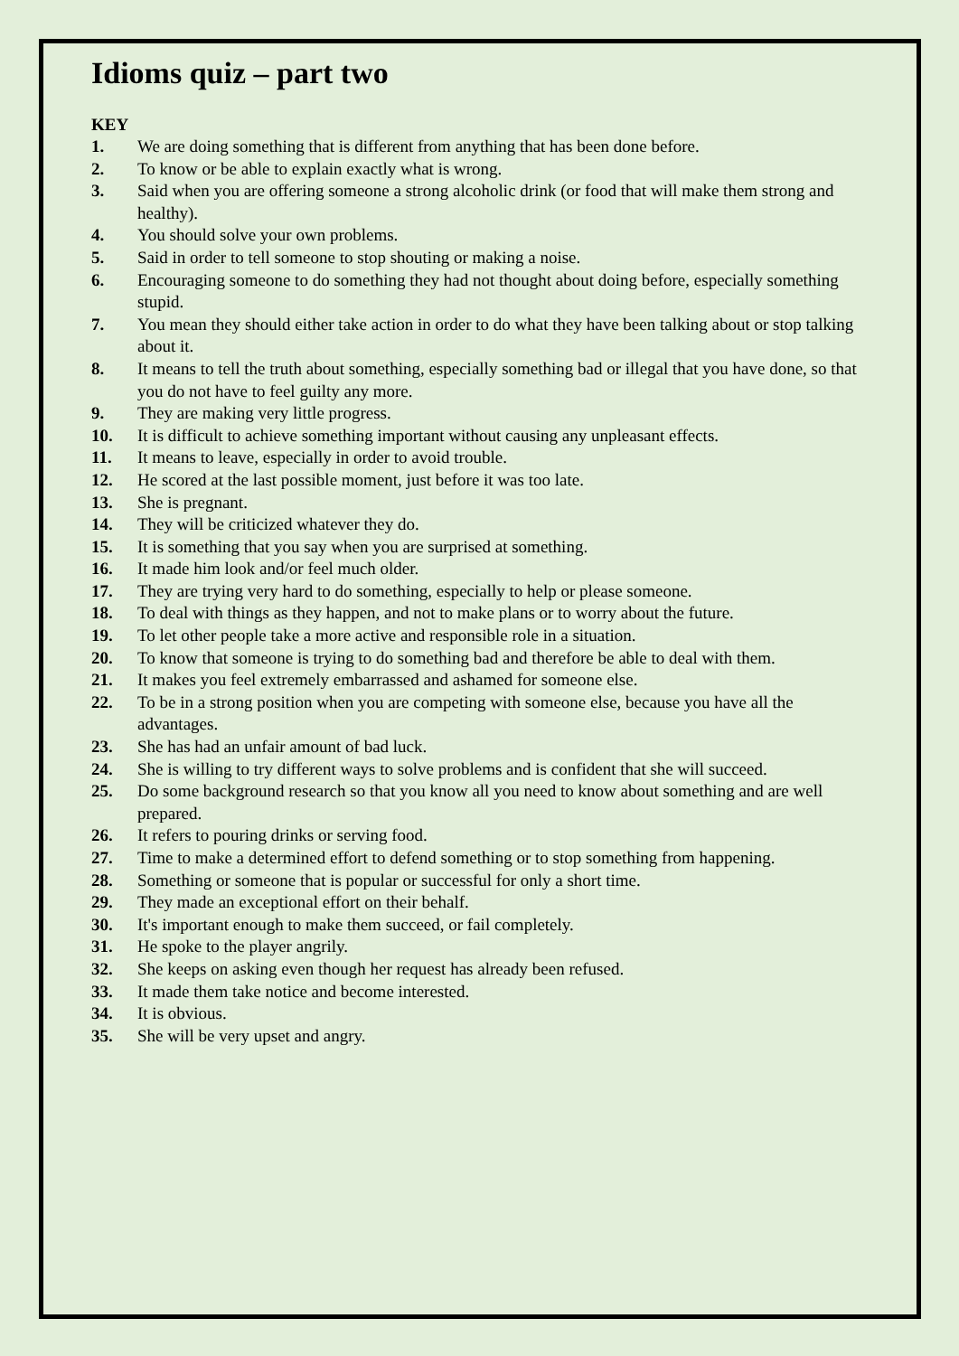Idioms quiz – part two
KEY
1. We are doing something that is different from anything that has been done before.
2. To know or be able to explain exactly what is wrong.
3. Said when you are offering someone a strong alcoholic drink (or food that will make them strong and healthy).
4. You should solve your own problems.
5. Said in order to tell someone to stop shouting or making a noise.
6. Encouraging someone to do something they had not thought about doing before, especially something stupid.
7. You mean they should either take action in order to do what they have been talking about or stop talking about it.
8. It means to tell the truth about something, especially something bad or illegal that you have done, so that you do not have to feel guilty any more.
9. They are making very little progress.
10. It is difficult to achieve something important without causing any unpleasant effects.
11. It means to leave, especially in order to avoid trouble.
12. He scored at the last possible moment, just before it was too late.
13. She is pregnant.
14. They will be criticized whatever they do.
15. It is something that you say when you are surprised at something.
16. It made him look and/or feel much older.
17. They are trying very hard to do something, especially to help or please someone.
18. To deal with things as they happen, and not to make plans or to worry about the future.
19. To let other people take a more active and responsible role in a situation.
20. To know that someone is trying to do something bad and therefore be able to deal with them.
21. It makes you feel extremely embarrassed and ashamed for someone else.
22. To be in a strong position when you are competing with someone else, because you have all the advantages.
23. She has had an unfair amount of bad luck.
24. She is willing to try different ways to solve problems and is confident that she will succeed.
25. Do some background research so that you know all you need to know about something and are well prepared.
26. It refers to pouring drinks or serving food.
27. Time to make a determined effort to defend something or to stop something from happening.
28. Something or someone that is popular or successful for only a short time.
29. They made an exceptional effort on their behalf.
30. It's important enough to make them succeed, or fail completely.
31. He spoke to the player angrily.
32. She keeps on asking even though her request has already been refused.
33. It made them take notice and become interested.
34. It is obvious.
35. She will be very upset and angry.